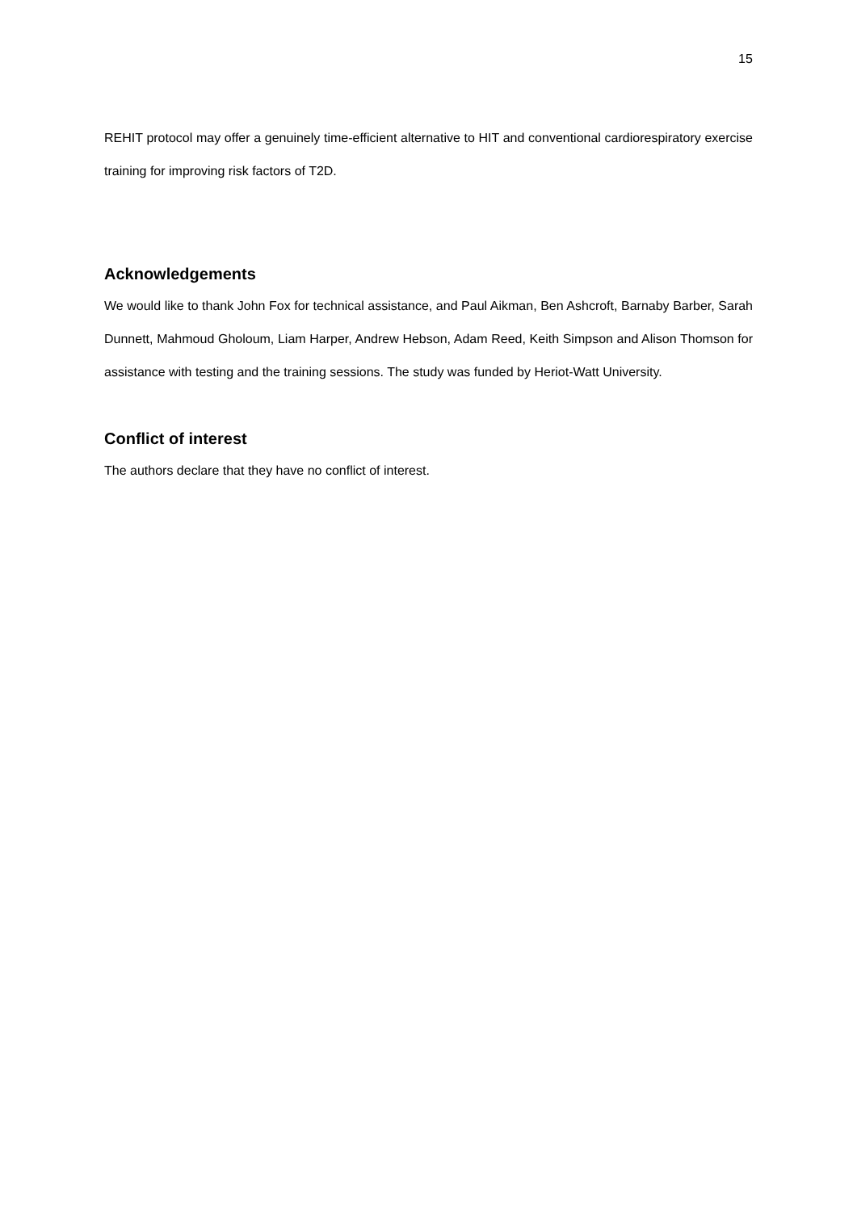15
REHIT protocol may offer a genuinely time-efficient alternative to HIT and conventional cardiorespiratory exercise training for improving risk factors of T2D.
Acknowledgements
We would like to thank John Fox for technical assistance, and Paul Aikman, Ben Ashcroft, Barnaby Barber, Sarah Dunnett, Mahmoud Gholoum, Liam Harper, Andrew Hebson, Adam Reed, Keith Simpson and Alison Thomson for assistance with testing and the training sessions. The study was funded by Heriot-Watt University.
Conflict of interest
The authors declare that they have no conflict of interest.